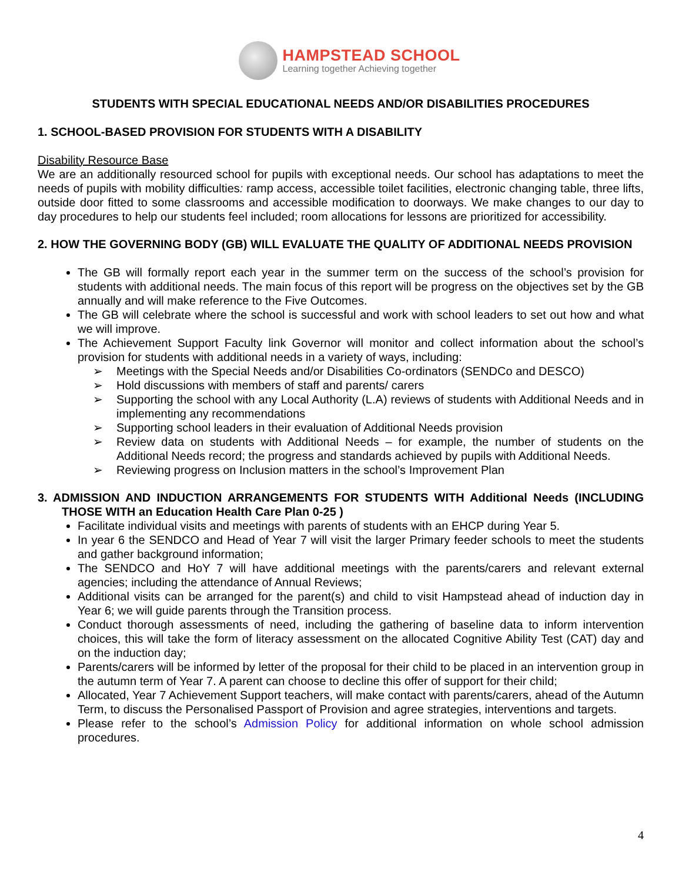HAMPSTEAD SCHOOL
Learning together Achieving together
STUDENTS WITH SPECIAL EDUCATIONAL NEEDS AND/OR DISABILITIES PROCEDURES
1. SCHOOL-BASED PROVISION FOR STUDENTS WITH A DISABILITY
Disability Resource Base
We are an additionally resourced school for pupils with exceptional needs. Our school has adaptations to meet the needs of pupils with mobility difficulties: ramp access, accessible toilet facilities, electronic changing table, three lifts, outside door fitted to some classrooms and accessible modification to doorways. We make changes to our day to day procedures to help our students feel included; room allocations for lessons are prioritized for accessibility.
2. HOW THE GOVERNING BODY (GB) WILL EVALUATE THE QUALITY OF ADDITIONAL NEEDS PROVISION
The GB will formally report each year in the summer term on the success of the school’s provision for students with additional needs. The main focus of this report will be progress on the objectives set by the GB annually and will make reference to the Five Outcomes.
The GB will celebrate where the school is successful and work with school leaders to set out how and what we will improve.
The Achievement Support Faculty link Governor will monitor and collect information about the school’s provision for students with additional needs in a variety of ways, including:
➢ Meetings with the Special Needs and/or Disabilities Co-ordinators (SENDCo and DESCO)
➢ Hold discussions with members of staff and parents/ carers
➢ Supporting the school with any Local Authority (L.A) reviews of students with Additional Needs and in implementing any recommendations
➢ Supporting school leaders in their evaluation of Additional Needs provision
➢ Review data on students with Additional Needs – for example, the number of students on the Additional Needs record; the progress and standards achieved by pupils with Additional Needs.
➢ Reviewing progress on Inclusion matters in the school’s Improvement Plan
3. ADMISSION AND INDUCTION ARRANGEMENTS FOR STUDENTS WITH Additional Needs (INCLUDING THOSE WITH an Education Health Care Plan 0-25 )
Facilitate individual visits and meetings with parents of students with an EHCP during Year 5.
In year 6 the SENDCO and Head of Year 7 will visit the larger Primary feeder schools to meet the students and gather background information;
The SENDCO and HoY 7 will have additional meetings with the parents/carers and relevant external agencies; including the attendance of Annual Reviews;
Additional visits can be arranged for the parent(s) and child to visit Hampstead ahead of induction day in Year 6; we will guide parents through the Transition process.
Conduct thorough assessments of need, including the gathering of baseline data to inform intervention choices, this will take the form of literacy assessment on the allocated Cognitive Ability Test (CAT) day and on the induction day;
Parents/carers will be informed by letter of the proposal for their child to be placed in an intervention group in the autumn term of Year 7. A parent can choose to decline this offer of support for their child;
Allocated, Year 7 Achievement Support teachers, will make contact with parents/carers, ahead of the Autumn Term, to discuss the Personalised Passport of Provision and agree strategies, interventions and targets.
Please refer to the school’s Admission Policy for additional information on whole school admission procedures.
4